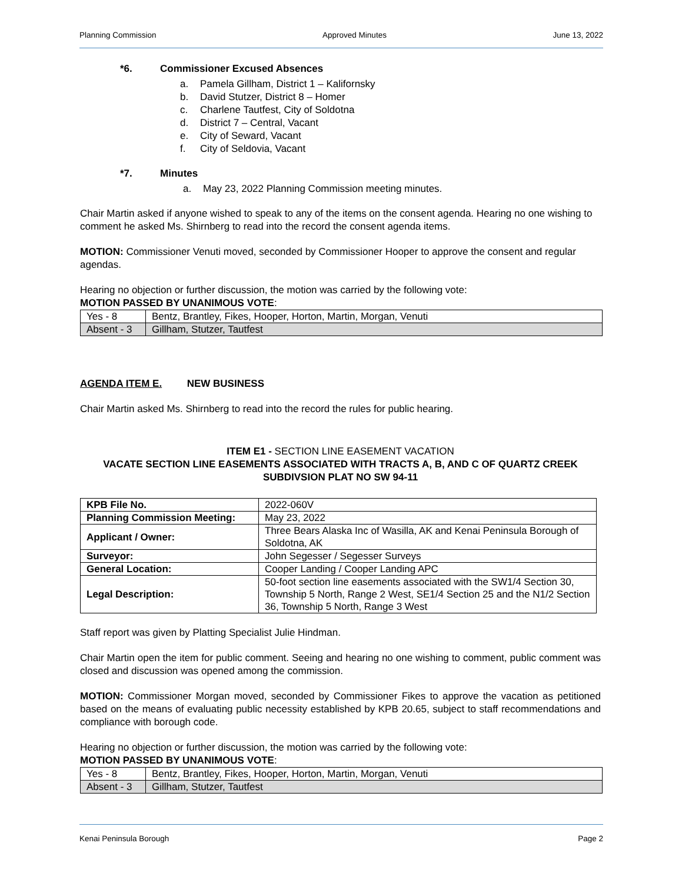Planning Commission Approved Minutes June 13, 2022
*6. Commissioner Excused Absences
a. Pamela Gillham, District 1 – Kalifornsky
b. David Stutzer, District 8 – Homer
c. Charlene Tautfest, City of Soldotna
d. District 7 – Central, Vacant
e. City of Seward, Vacant
f. City of Seldovia, Vacant
*7. Minutes
a. May 23, 2022 Planning Commission meeting minutes.
Chair Martin asked if anyone wished to speak to any of the items on the consent agenda. Hearing no one wishing to comment he asked Ms. Shirnberg to read into the record the consent agenda items.
MOTION: Commissioner Venuti moved, seconded by Commissioner Hooper to approve the consent and regular agendas.
Hearing no objection or further discussion, the motion was carried by the following vote:
MOTION PASSED BY UNANIMOUS VOTE:
| Yes - 8 | Bentz, Brantley, Fikes, Hooper, Horton, Martin, Morgan, Venuti |
| Absent - 3 | Gillham, Stutzer, Tautfest |
AGENDA ITEM E. NEW BUSINESS
Chair Martin asked Ms. Shirnberg to read into the record the rules for public hearing.
ITEM E1 - SECTION LINE EASEMENT VACATION
VACATE SECTION LINE EASEMENTS ASSOCIATED WITH TRACTS A, B, AND C OF QUARTZ CREEK SUBDIVSION PLAT NO SW 94-11
| KPB File No. | 2022-060V |
| Planning Commission Meeting: | May 23, 2022 |
| Applicant / Owner: | Three Bears Alaska Inc of Wasilla, AK and Kenai Peninsula Borough of Soldotna, AK |
| Surveyor: | John Segesser / Segesser Surveys |
| General Location: | Cooper Landing / Cooper Landing APC |
| Legal Description: | 50-foot section line easements associated with the SW1/4 Section 30, Township 5 North, Range 2 West, SE1/4 Section 25 and the N1/2 Section 36, Township 5 North, Range 3 West |
Staff report was given by Platting Specialist Julie Hindman.
Chair Martin open the item for public comment. Seeing and hearing no one wishing to comment, public comment was closed and discussion was opened among the commission.
MOTION: Commissioner Morgan moved, seconded by Commissioner Fikes to approve the vacation as petitioned based on the means of evaluating public necessity established by KPB 20.65, subject to staff recommendations and compliance with borough code.
Hearing no objection or further discussion, the motion was carried by the following vote:
MOTION PASSED BY UNANIMOUS VOTE:
| Yes - 8 | Bentz, Brantley, Fikes, Hooper, Horton, Martin, Morgan, Venuti |
| Absent - 3 | Gillham, Stutzer, Tautfest |
Kenai Peninsula Borough Page 2